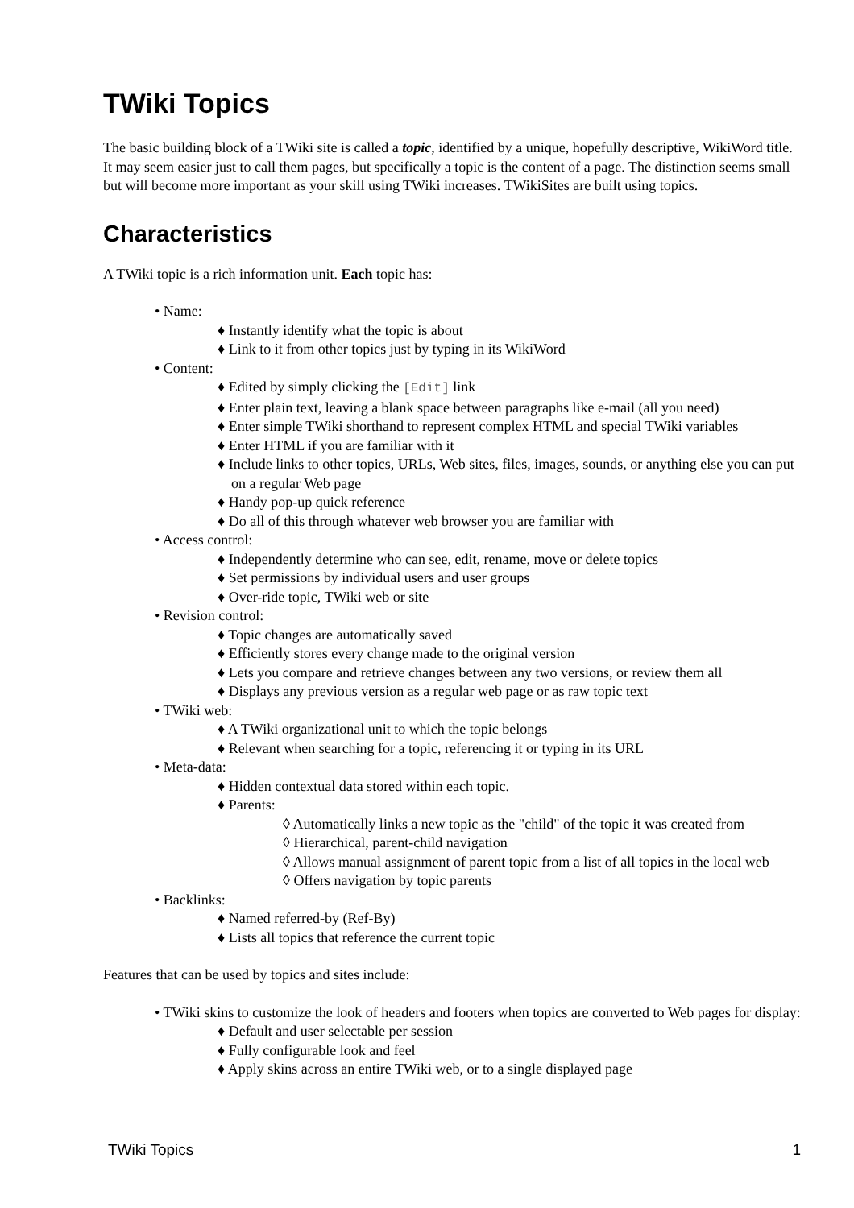TWiki Topics
The basic building block of a TWiki site is called a topic, identified by a unique, hopefully descriptive, WikiWord title. It may seem easier just to call them pages, but specifically a topic is the content of a page. The distinction seems small but will become more important as your skill using TWiki increases. TWikiSites are built using topics.
Characteristics
A TWiki topic is a rich information unit. Each topic has:
• Name:
♦ Instantly identify what the topic is about
♦ Link to it from other topics just by typing in its WikiWord
• Content:
♦ Edited by simply clicking the [Edit] link
♦ Enter plain text, leaving a blank space between paragraphs like e-mail (all you need)
♦ Enter simple TWiki shorthand to represent complex HTML and special TWiki variables
♦ Enter HTML if you are familiar with it
♦ Include links to other topics, URLs, Web sites, files, images, sounds, or anything else you can put on a regular Web page
♦ Handy pop-up quick reference
♦ Do all of this through whatever web browser you are familiar with
• Access control:
♦ Independently determine who can see, edit, rename, move or delete topics
♦ Set permissions by individual users and user groups
♦ Over-ride topic, TWiki web or site
• Revision control:
♦ Topic changes are automatically saved
♦ Efficiently stores every change made to the original version
♦ Lets you compare and retrieve changes between any two versions, or review them all
♦ Displays any previous version as a regular web page or as raw topic text
• TWiki web:
♦ A TWiki organizational unit to which the topic belongs
♦ Relevant when searching for a topic, referencing it or typing in its URL
• Meta-data:
♦ Hidden contextual data stored within each topic.
♦ Parents:
◊ Automatically links a new topic as the "child" of the topic it was created from
◊ Hierarchical, parent-child navigation
◊ Allows manual assignment of parent topic from a list of all topics in the local web
◊ Offers navigation by topic parents
• Backlinks:
♦ Named referred-by (Ref-By)
♦ Lists all topics that reference the current topic
Features that can be used by topics and sites include:
• TWiki skins to customize the look of headers and footers when topics are converted to Web pages for display:
♦ Default and user selectable per session
♦ Fully configurable look and feel
♦ Apply skins across an entire TWiki web, or to a single displayed page
TWiki Topics 1